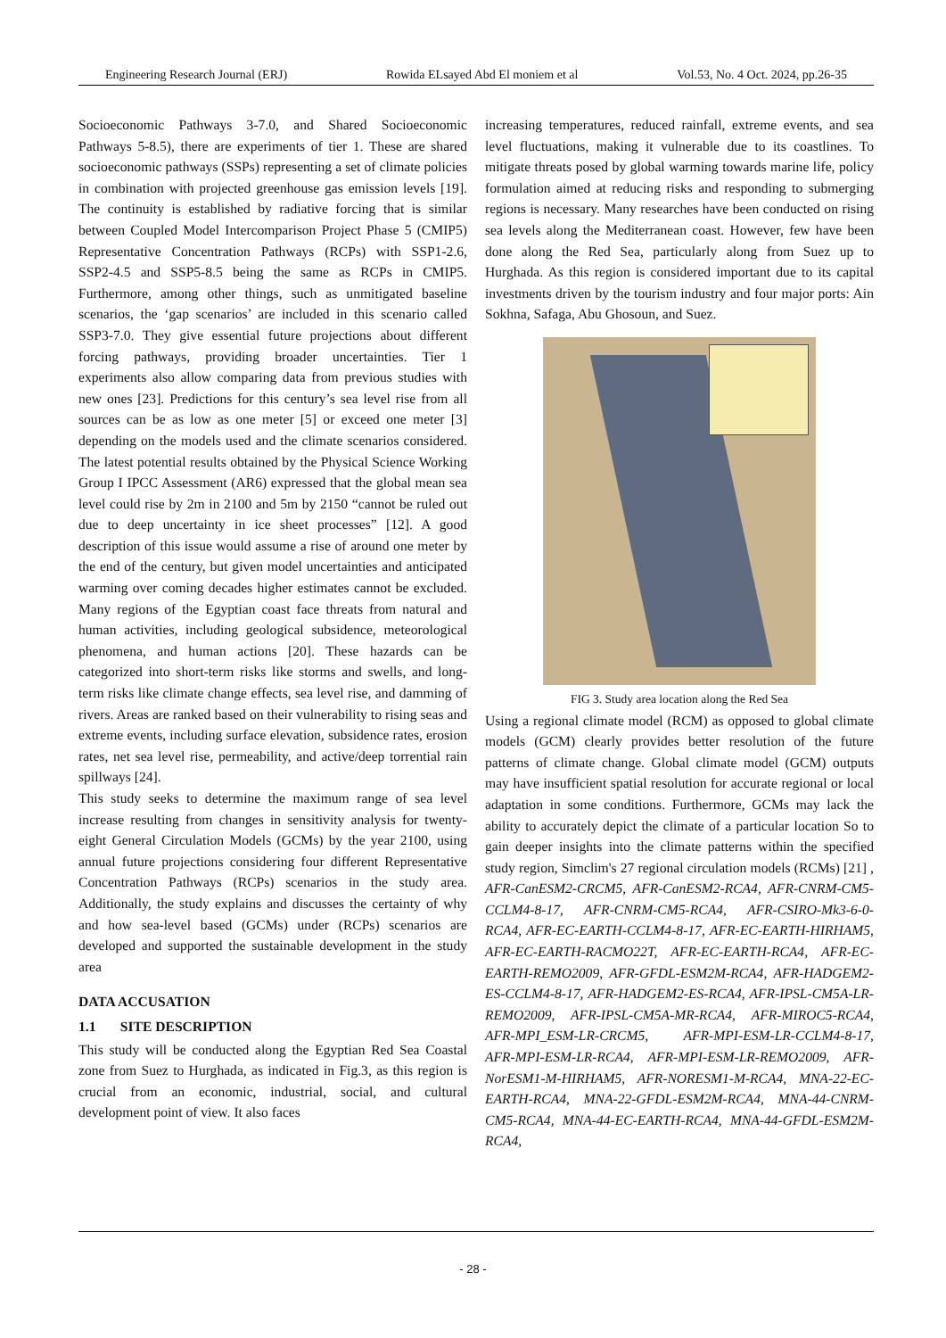Engineering Research Journal (ERJ) Rowida ELsayed Abd El moniem et al Vol.53, No. 4 Oct. 2024, pp.26-35
Socioeconomic Pathways 3-7.0, and Shared Socioeconomic Pathways 5-8.5), there are experiments of tier 1. These are shared socioeconomic pathways (SSPs) representing a set of climate policies in combination with projected greenhouse gas emission levels [19]. The continuity is established by radiative forcing that is similar between Coupled Model Intercomparison Project Phase 5 (CMIP5) Representative Concentration Pathways (RCPs) with SSP1-2.6, SSP2-4.5 and SSP5-8.5 being the same as RCPs in CMIP5. Furthermore, among other things, such as unmitigated baseline scenarios, the ‘gap scenarios’ are included in this scenario called SSP3-7.0. They give essential future projections about different forcing pathways, providing broader uncertainties. Tier 1 experiments also allow comparing data from previous studies with new ones [23]. Predictions for this century’s sea level rise from all sources can be as low as one meter [5] or exceed one meter [3] depending on the models used and the climate scenarios considered. The latest potential results obtained by the Physical Science Working Group I IPCC Assessment (AR6) expressed that the global mean sea level could rise by 2m in 2100 and 5m by 2150 “cannot be ruled out due to deep uncertainty in ice sheet processes” [12]. A good description of this issue would assume a rise of around one meter by the end of the century, but given model uncertainties and anticipated warming over coming decades higher estimates cannot be excluded. Many regions of the Egyptian coast face threats from natural and human activities, including geological subsidence, meteorological phenomena, and human actions [20]. These hazards can be categorized into short-term risks like storms and swells, and long-term risks like climate change effects, sea level rise, and damming of rivers. Areas are ranked based on their vulnerability to rising seas and extreme events, including surface elevation, subsidence rates, erosion rates, net sea level rise, permeability, and active/deep torrential rain spillways [24].
This study seeks to determine the maximum range of sea level increase resulting from changes in sensitivity analysis for twenty-eight General Circulation Models (GCMs) by the year 2100, using annual future projections considering four different Representative Concentration Pathways (RCPs) scenarios in the study area. Additionally, the study explains and discusses the certainty of why and how sea-level based (GCMs) under (RCPs) scenarios are developed and supported the sustainable development in the study area
DATA ACCUSATION
1.1 SITE DESCRIPTION
This study will be conducted along the Egyptian Red Sea Coastal zone from Suez to Hurghada, as indicated in Fig.3, as this region is crucial from an economic, industrial, social, and cultural development point of view. It also faces
increasing temperatures, reduced rainfall, extreme events, and sea level fluctuations, making it vulnerable due to its coastlines. To mitigate threats posed by global warming towards marine life, policy formulation aimed at reducing risks and responding to submerging regions is necessary. Many researches have been conducted on rising sea levels along the Mediterranean coast. However, few have been done along the Red Sea, particularly along from Suez up to Hurghada. As this region is considered important due to its capital investments driven by the tourism industry and four major ports: Ain Sokhna, Safaga, Abu Ghosoun, and Suez.
FIG 3. Study area location along the Red Sea
Using a regional climate model (RCM) as opposed to global climate models (GCM) clearly provides better resolution of the future patterns of climate change. Global climate model (GCM) outputs may have insufficient spatial resolution for accurate regional or local adaptation in some conditions. Furthermore, GCMs may lack the ability to accurately depict the climate of a particular location So to gain deeper insights into the climate patterns within the specified study region, Simclim's 27 regional circulation models (RCMs) [21] , AFR-CanESM2-CRCM5, AFR-CanESM2-RCA4, AFR-CNRM-CM5-CCLM4-8-17, AFR-CNRM-CM5-RCA4, AFR-CSIRO-Mk3-6-0-RCA4, AFR-EC-EARTH-CCLM4-8-17, AFR-EC-EARTH-HIRHAM5, AFR-EC-EARTH-RACMO22T, AFR-EC-EARTH-RCA4, AFR-EC-EARTH-REMO2009, AFR-GFDL-ESM2M-RCA4, AFR-HADGEM2-ES-CCLM4-8-17, AFR-HADGEM2-ES-RCA4, AFR-IPSL-CM5A-LR-REMO2009, AFR-IPSL-CM5A-MR-RCA4, AFR-MIROC5-RCA4, AFR-MPI_ESM-LR-CRCM5, AFR-MPI-ESM-LR-CCLM4-8-17, AFR-MPI-ESM-LR-RCA4, AFR-MPI-ESM-LR-REMO2009, AFR-NorESM1-M-HIRHAM5, AFR-NORESM1-M-RCA4, MNA-22-EC-EARTH-RCA4, MNA-22-GFDL-ESM2M-RCA4, MNA-44-CNRM-CM5-RCA4, MNA-44-EC-EARTH-RCA4, MNA-44-GFDL-ESM2M-RCA4,
- 28 -